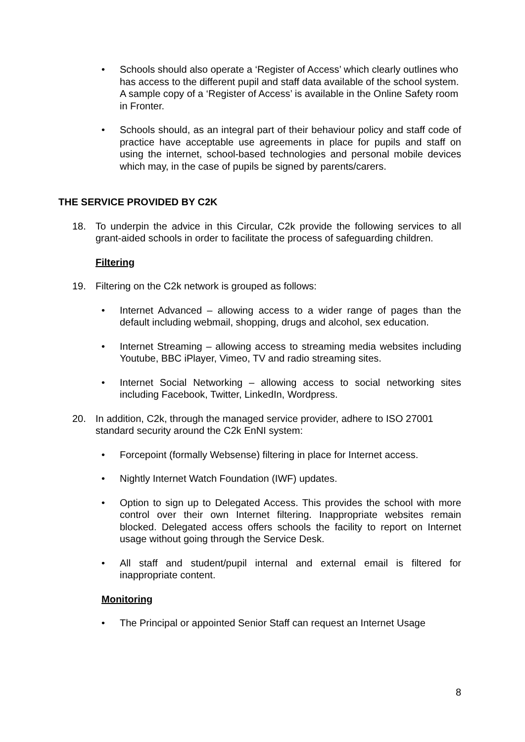• Schools should also operate a ‘Register of Access’ which clearly outlines who has access to the different pupil and staff data available of the school system. A sample copy of a ‘Register of Access’ is available in the Online Safety room in Fronter.
• Schools should, as an integral part of their behaviour policy and staff code of practice have acceptable use agreements in place for pupils and staff on using the internet, school-based technologies and personal mobile devices which may, in the case of pupils be signed by parents/carers.
THE SERVICE PROVIDED BY C2K
18. To underpin the advice in this Circular, C2k provide the following services to all grant-aided schools in order to facilitate the process of safeguarding children.
Filtering
19. Filtering on the C2k network is grouped as follows:
• Internet Advanced – allowing access to a wider range of pages than the default including webmail, shopping, drugs and alcohol, sex education.
• Internet Streaming – allowing access to streaming media websites including Youtube, BBC iPlayer, Vimeo, TV and radio streaming sites.
• Internet Social Networking – allowing access to social networking sites including Facebook, Twitter, LinkedIn, Wordpress.
20. In addition, C2k, through the managed service provider, adhere to ISO 27001 standard security around the C2k EnNI system:
• Forcepoint (formally Websense) filtering in place for Internet access.
• Nightly Internet Watch Foundation (IWF) updates.
• Option to sign up to Delegated Access. This provides the school with more control over their own Internet filtering. Inappropriate websites remain blocked. Delegated access offers schools the facility to report on Internet usage without going through the Service Desk.
• All staff and student/pupil internal and external email is filtered for inappropriate content.
Monitoring
• The Principal or appointed Senior Staff can request an Internet Usage
8